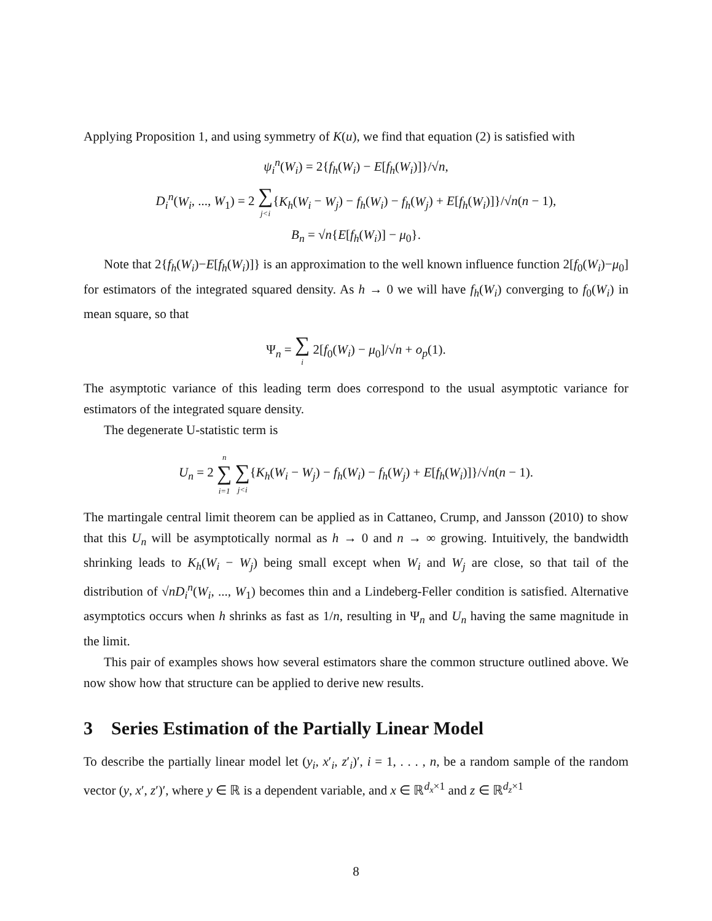Applying Proposition 1, and using symmetry of K(u), we find that equation (2) is satisfied with
ψ<sub>i</sub><sup>n</sup>(W<sub>i</sub>) = 2{f<sub>h</sub>(W<sub>i</sub>) − E[f<sub>h</sub>(W<sub>i</sub>)]}/√n,
D<sub>i</sub><sup>n</sup>(W<sub>i</sub>, ..., W<sub>1</sub>) = 2 ∑
j<i{K<sub>h</sub>(W<sub>i</sub> − W<sub>j</sub>) − f<sub>h</sub>(W<sub>i</sub>) − f<sub>h</sub>(W<sub>j</sub>) + E[f<sub>h</sub>(W<sub>i</sub>)]}/√n(n − 1),
B<sub>n</sub> = √n{E[f<sub>h</sub>(W<sub>i</sub>)] − μ<sub>0</sub>}.
Note that 2{f<sub>h</sub>(W<sub>i</sub>)−E[f<sub>h</sub>(W<sub>i</sub>)]} is an approximation to the well known influence function 2[f<sub>0</sub>(W<sub>i</sub>)−μ<sub>0</sub>] for estimators of the integrated squared density. As h → 0 we will have f<sub>h</sub>(W<sub>i</sub>) converging to f<sub>0</sub>(W<sub>i</sub>) in mean square, so that
Ψ<sub>n</sub> = ∑
i 2[f<sub>0</sub>(W<sub>i</sub>) − μ<sub>0</sub>]/√n + o<sub>p</sub>(1).
The asymptotic variance of this leading term does correspond to the usual asymptotic variance for estimators of the integrated square density.
The degenerate U-statistic term is
U<sub>n</sub> = 2 n
∑
i=1
∑
j<i{K<sub>h</sub>(W<sub>i</sub> − W<sub>j</sub>) − f<sub>h</sub>(W<sub>i</sub>) − f<sub>h</sub>(W<sub>j</sub>) + E[f<sub>h</sub>(W<sub>i</sub>)]}/√n(n − 1).
The martingale central limit theorem can be applied as in Cattaneo, Crump, and Jansson (2010) to show that this U<sub>n</sub> will be asymptotically normal as h → 0 and n → ∞ growing. Intuitively, the bandwidth shrinking leads to K<sub>h</sub>(W<sub>i</sub> − W<sub>j</sub>) being small except when W<sub>i</sub> and W<sub>j</sub> are close, so that tail of the distribution of √nD<sub>i</sub><sup>n</sup>(W<sub>i</sub>, ..., W<sub>1</sub>) becomes thin and a Lindeberg-Feller condition is satisfied. Alternative asymptotics occurs when h shrinks as fast as 1/n, resulting in Ψ<sub>n</sub> and U<sub>n</sub> having the same magnitude in the limit.
This pair of examples shows how several estimators share the common structure outlined above. We now show how that structure can be applied to derive new results.
3 Series Estimation of the Partially Linear Model
To describe the partially linear model let (y<sub>i</sub>, x′<sub>i</sub>, z′<sub>i</sub>)′, i = 1, . . . , n, be a random sample of the random vector (y, x′, z′)′, where y ∈ ℝ is a dependent variable, and x ∈ ℝ<sup>d<sub>x</sub>×1</sup> and z ∈ ℝ<sup>d<sub>z</sub>×1</sup>
8